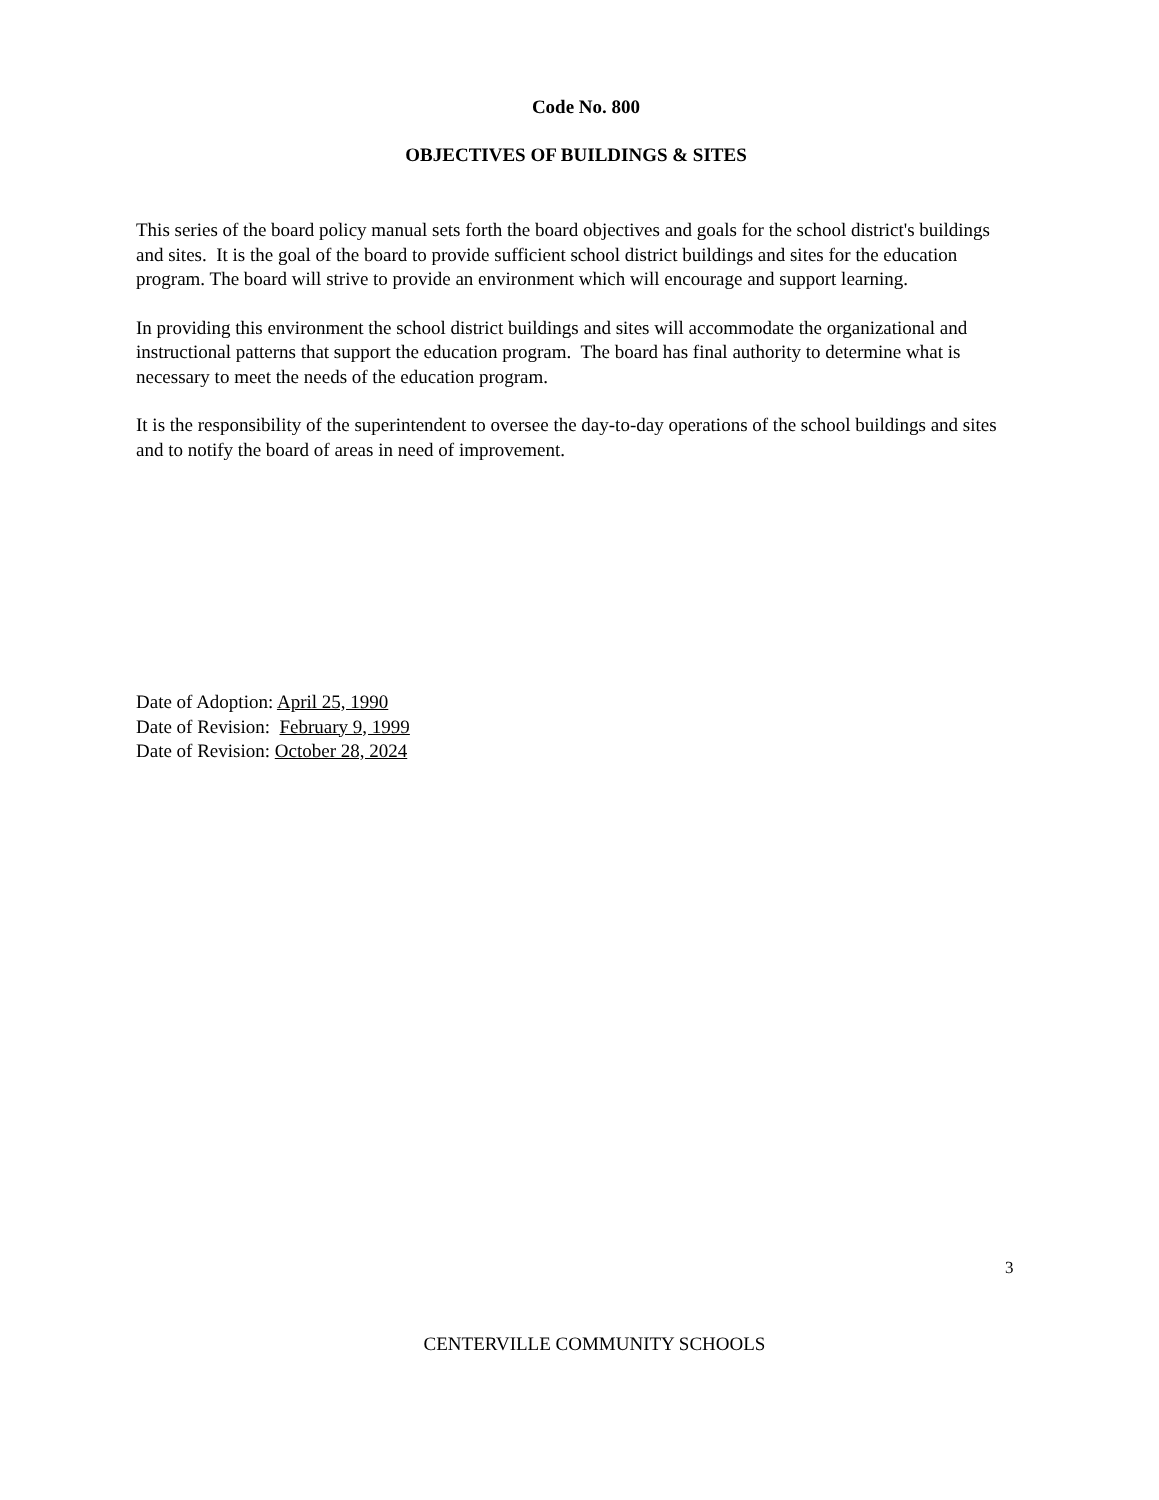Code No. 800
OBJECTIVES OF BUILDINGS & SITES
This series of the board policy manual sets forth the board objectives and goals for the school district's buildings and sites. It is the goal of the board to provide sufficient school district buildings and sites for the education program. The board will strive to provide an environment which will encourage and support learning.
In providing this environment the school district buildings and sites will accommodate the organizational and instructional patterns that support the education program. The board has final authority to determine what is necessary to meet the needs of the education program.
It is the responsibility of the superintendent to oversee the day-to-day operations of the school buildings and sites and to notify the board of areas in need of improvement.
Date of Adoption: April 25, 1990
Date of Revision: February 9, 1999
Date of Revision: October 28, 2024
3
CENTERVILLE COMMUNITY SCHOOLS